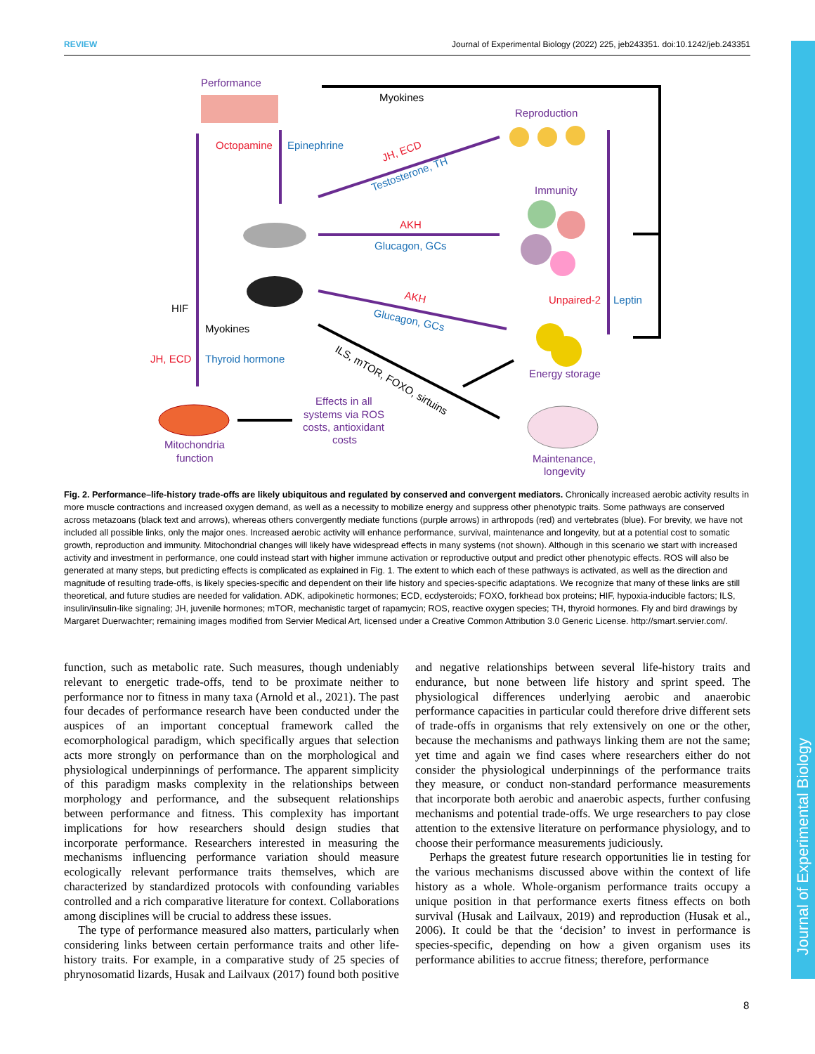REVIEW Journal of Experimental Biology (2022) 225, jeb243351. doi:10.1242/jeb.243351
Performance
Reproduction
Immunity
Energy storage
Mitochondria
function
Effects in all
systems via ROS
costs, antioxidant
costs
Maintenance,
longevity
Myokines
HIF
Myokines
ILS, mTOR, FOXO, sirtuins
Octopamine
AKH
Unpaired-2
JH, ECD
JH, ECD
AKH
Epinephrine
Glucagon, GCs
Leptin
Thyroid hormone
Testosterone, TH
Glucagon, GCs
Fig. 2. Performance–life-history trade-offs are likely ubiquitous and regulated by conserved and convergent mediators. Chronically increased aerobic activity results in more muscle contractions and increased oxygen demand, as well as a necessity to mobilize energy and suppress other phenotypic traits. Some pathways are conserved across metazoans (black text and arrows), whereas others convergently mediate functions (purple arrows) in arthropods (red) and vertebrates (blue). For brevity, we have not included all possible links, only the major ones. Increased aerobic activity will enhance performance, survival, maintenance and longevity, but at a potential cost to somatic growth, reproduction and immunity. Mitochondrial changes will likely have widespread effects in many systems (not shown). Although in this scenario we start with increased activity and investment in performance, one could instead start with higher immune activation or reproductive output and predict other phenotypic effects. ROS will also be generated at many steps, but predicting effects is complicated as explained in Fig. 1. The extent to which each of these pathways is activated, as well as the direction and magnitude of resulting trade-offs, is likely species-specific and dependent on their life history and species-specific adaptations. We recognize that many of these links are still theoretical, and future studies are needed for validation. ADK, adipokinetic hormones; ECD, ecdysteroids; FOXO, forkhead box proteins; HIF, hypoxia-inducible factors; ILS, insulin/insulin-like signaling; JH, juvenile hormones; mTOR, mechanistic target of rapamycin; ROS, reactive oxygen species; TH, thyroid hormones. Fly and bird drawings by Margaret Duerwachter; remaining images modified from Servier Medical Art, licensed under a Creative Common Attribution 3.0 Generic License. http://smart.servier.com/.
function, such as metabolic rate. Such measures, though undeniably relevant to energetic trade-offs, tend to be proximate neither to performance nor to fitness in many taxa (Arnold et al., 2021). The past four decades of performance research have been conducted under the auspices of an important conceptual framework called the ecomorphological paradigm, which specifically argues that selection acts more strongly on performance than on the morphological and physiological underpinnings of performance. The apparent simplicity of this paradigm masks complexity in the relationships between morphology and performance, and the subsequent relationships between performance and fitness. This complexity has important implications for how researchers should design studies that incorporate performance. Researchers interested in measuring the mechanisms influencing performance variation should measure ecologically relevant performance traits themselves, which are characterized by standardized protocols with confounding variables controlled and a rich comparative literature for context. Collaborations among disciplines will be crucial to address these issues.
The type of performance measured also matters, particularly when considering links between certain performance traits and other life-history traits. For example, in a comparative study of 25 species of phrynosomatid lizards, Husak and Lailvaux (2017) found both positive and negative relationships between several life-history traits and endurance, but none between life history and sprint speed. The physiological differences underlying aerobic and anaerobic performance capacities in particular could therefore drive different sets of trade-offs in organisms that rely extensively on one or the other, because the mechanisms and pathways linking them are not the same; yet time and again we find cases where researchers either do not consider the physiological underpinnings of the performance traits they measure, or conduct non-standard performance measurements that incorporate both aerobic and anaerobic aspects, further confusing mechanisms and potential trade-offs. We urge researchers to pay close attention to the extensive literature on performance physiology, and to choose their performance measurements judiciously.
Perhaps the greatest future research opportunities lie in testing for the various mechanisms discussed above within the context of life history as a whole. Whole-organism performance traits occupy a unique position in that performance exerts fitness effects on both survival (Husak and Lailvaux, 2019) and reproduction (Husak et al., 2006). It could be that the ‘decision’ to invest in performance is species-specific, depending on how a given organism uses its performance abilities to accrue fitness; therefore, performance
8
Journal of Experimental Biology